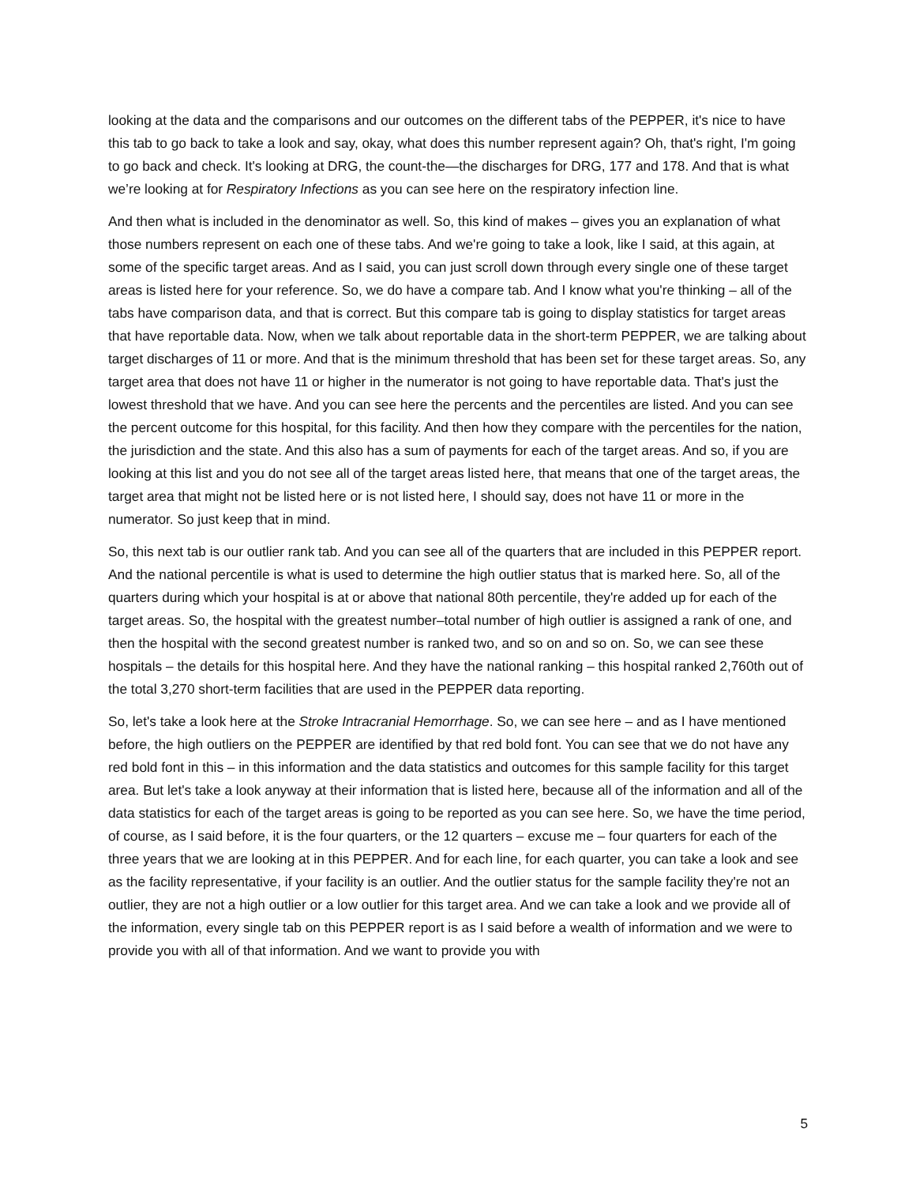looking at the data and the comparisons and our outcomes on the different tabs of the PEPPER, it's nice to have this tab to go back to take a look and say, okay, what does this number represent again? Oh, that's right, I'm going to go back and check. It's looking at DRG, the count-the—the discharges for DRG, 177 and 178. And that is what we’re looking at for Respiratory Infections as you can see here on the respiratory infection line.
And then what is included in the denominator as well. So, this kind of makes – gives you an explanation of what those numbers represent on each one of these tabs. And we're going to take a look, like I said, at this again, at some of the specific target areas. And as I said, you can just scroll down through every single one of these target areas is listed here for your reference. So, we do have a compare tab. And I know what you're thinking – all of the tabs have comparison data, and that is correct. But this compare tab is going to display statistics for target areas that have reportable data. Now, when we talk about reportable data in the short-term PEPPER, we are talking about target discharges of 11 or more. And that is the minimum threshold that has been set for these target areas. So, any target area that does not have 11 or higher in the numerator is not going to have reportable data. That's just the lowest threshold that we have. And you can see here the percents and the percentiles are listed. And you can see the percent outcome for this hospital, for this facility. And then how they compare with the percentiles for the nation, the jurisdiction and the state. And this also has a sum of payments for each of the target areas. And so, if you are looking at this list and you do not see all of the target areas listed here, that means that one of the target areas, the target area that might not be listed here or is not listed here, I should say, does not have 11 or more in the numerator. So just keep that in mind.
So, this next tab is our outlier rank tab. And you can see all of the quarters that are included in this PEPPER report. And the national percentile is what is used to determine the high outlier status that is marked here. So, all of the quarters during which your hospital is at or above that national 80th percentile, they're added up for each of the target areas. So, the hospital with the greatest number–total number of high outlier is assigned a rank of one, and then the hospital with the second greatest number is ranked two, and so on and so on. So, we can see these hospitals – the details for this hospital here. And they have the national ranking – this hospital ranked 2,760th out of the total 3,270 short-term facilities that are used in the PEPPER data reporting.
So, let's take a look here at the Stroke Intracranial Hemorrhage. So, we can see here – and as I have mentioned before, the high outliers on the PEPPER are identified by that red bold font. You can see that we do not have any red bold font in this – in this information and the data statistics and outcomes for this sample facility for this target area. But let's take a look anyway at their information that is listed here, because all of the information and all of the data statistics for each of the target areas is going to be reported as you can see here. So, we have the time period, of course, as I said before, it is the four quarters, or the 12 quarters – excuse me – four quarters for each of the three years that we are looking at in this PEPPER. And for each line, for each quarter, you can take a look and see as the facility representative, if your facility is an outlier. And the outlier status for the sample facility they're not an outlier, they are not a high outlier or a low outlier for this target area. And we can take a look and we provide all of the information, every single tab on this PEPPER report is as I said before a wealth of information and we were to provide you with all of that information. And we want to provide you with
5